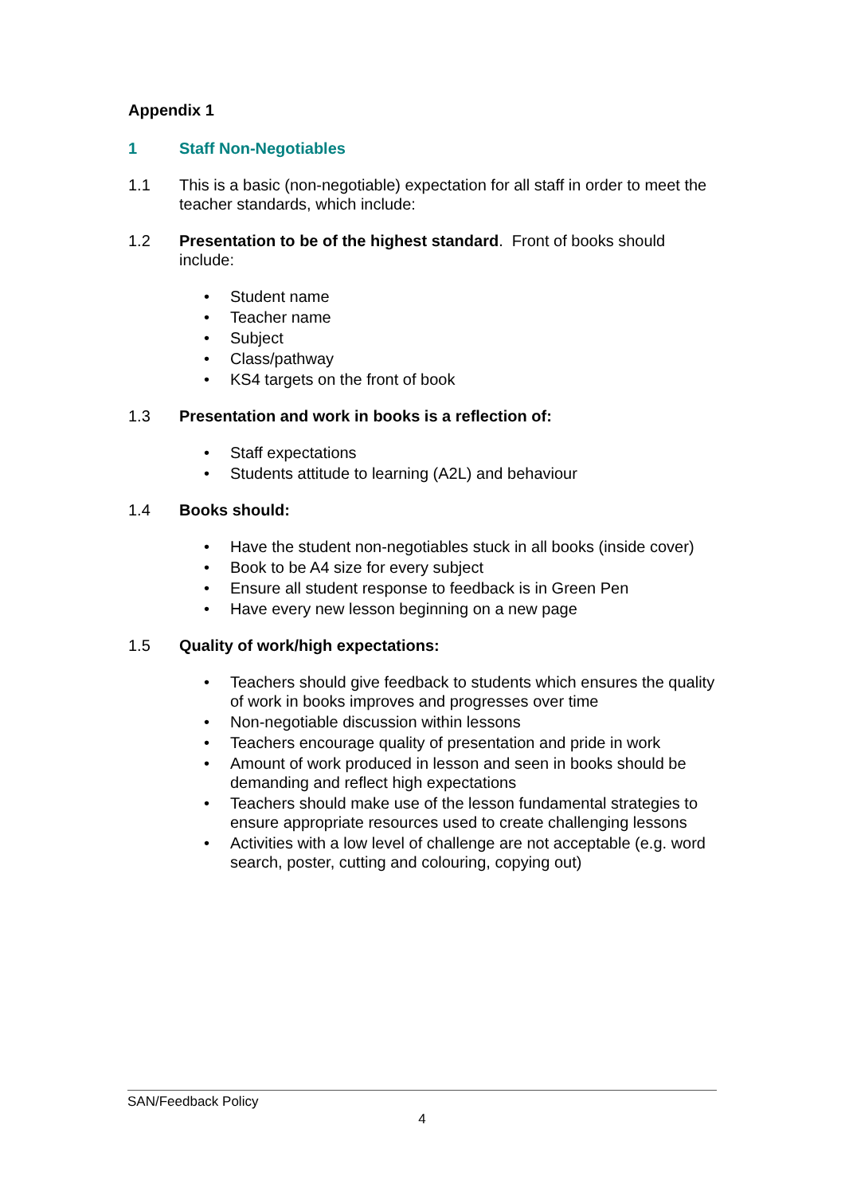Appendix 1
1 Staff Non-Negotiables
1.1 This is a basic (non-negotiable) expectation for all staff in order to meet the teacher standards, which include:
1.2 Presentation to be of the highest standard. Front of books should include:
• Student name
• Teacher name
• Subject
• Class/pathway
• KS4 targets on the front of book
1.3 Presentation and work in books is a reflection of:
• Staff expectations
• Students attitude to learning (A2L) and behaviour
1.4 Books should:
• Have the student non-negotiables stuck in all books (inside cover)
• Book to be A4 size for every subject
• Ensure all student response to feedback is in Green Pen
• Have every new lesson beginning on a new page
1.5 Quality of work/high expectations:
• Teachers should give feedback to students which ensures the quality of work in books improves and progresses over time
• Non-negotiable discussion within lessons
• Teachers encourage quality of presentation and pride in work
• Amount of work produced in lesson and seen in books should be demanding and reflect high expectations
• Teachers should make use of the lesson fundamental strategies to ensure appropriate resources used to create challenging lessons
• Activities with a low level of challenge are not acceptable (e.g. word search, poster, cutting and colouring, copying out)
SAN/Feedback Policy
4